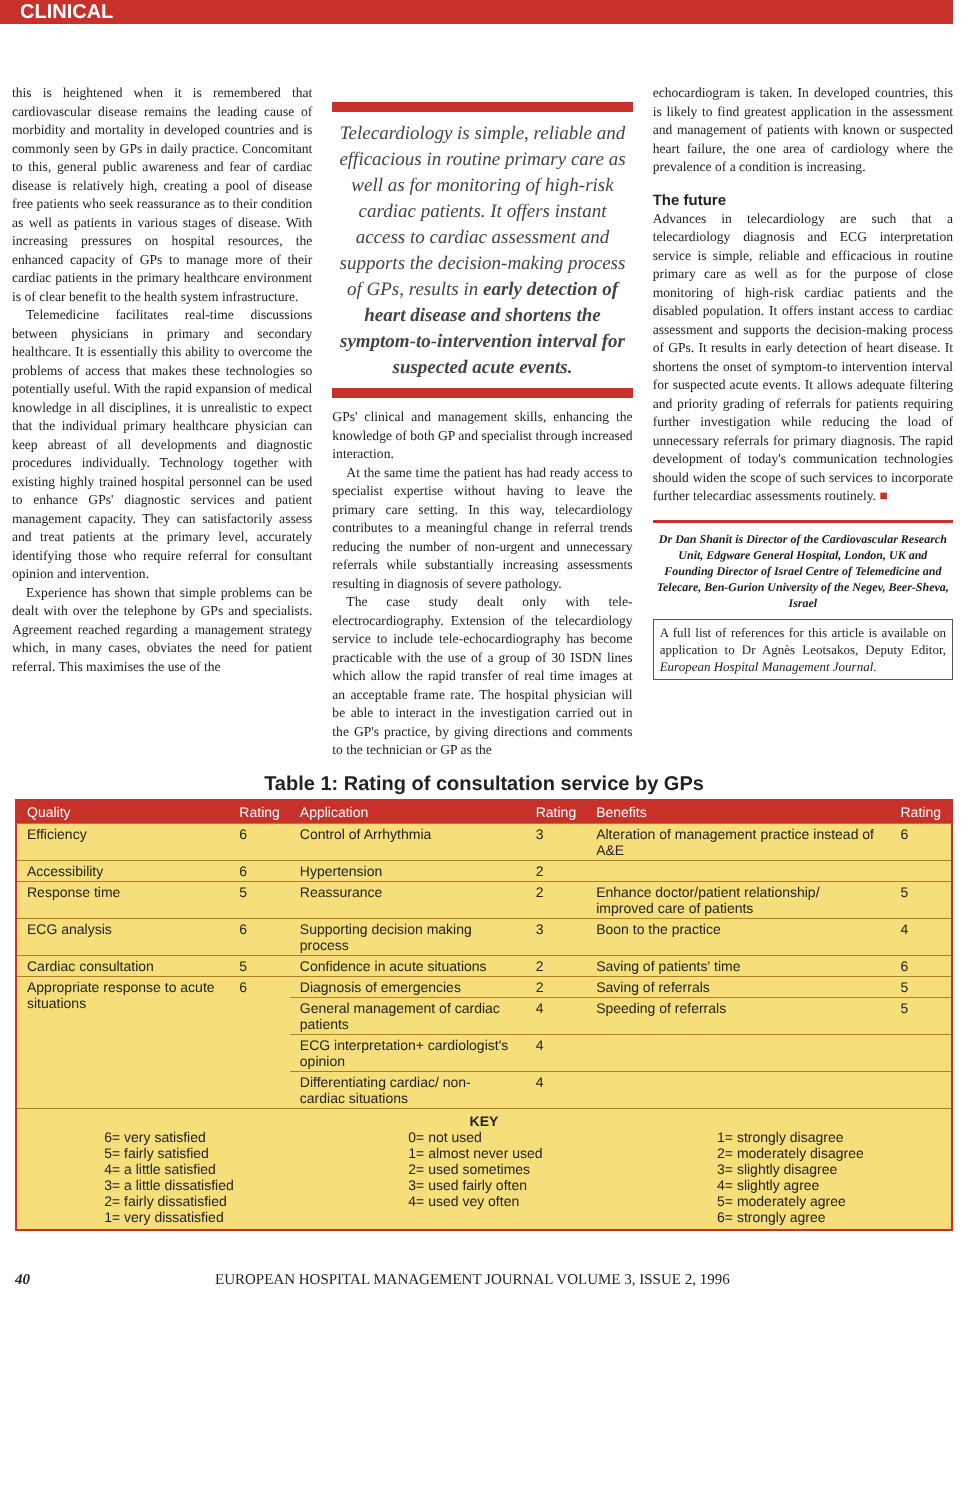CLINICAL
this is heightened when it is remembered that cardiovascular disease remains the leading cause of morbidity and mortality in developed countries and is commonly seen by GPs in daily practice. Concomitant to this, general public awareness and fear of cardiac disease is relatively high, creating a pool of disease free patients who seek reassurance as to their condition as well as patients in various stages of disease. With increasing pressures on hospital resources, the enhanced capacity of GPs to manage more of their cardiac patients in the primary healthcare environment is of clear benefit to the health system infrastructure.
Telemedicine facilitates real-time discussions between physicians in primary and secondary healthcare. It is essentially this ability to overcome the problems of access that makes these technologies so potentially useful. With the rapid expansion of medical knowledge in all disciplines, it is unrealistic to expect that the individual primary healthcare physician can keep abreast of all developments and diagnostic procedures individually. Technology together with existing highly trained hospital personnel can be used to enhance GPs' diagnostic services and patient management capacity. They can satisfactorily assess and treat patients at the primary level, accurately identifying those who require referral for consultant opinion and intervention.
Experience has shown that simple problems can be dealt with over the telephone by GPs and specialists. Agreement reached regarding a management strategy which, in many cases, obviates the need for patient referral. This maximises the use of the
Telecardiology is simple, reliable and efficacious in routine primary care as well as for monitoring of high-risk cardiac patients. It offers instant access to cardiac assessment and supports the decision-making process of GPs, results in early detection of heart disease and shortens the symptom-to-intervention interval for suspected acute events.
GPs' clinical and management skills, enhancing the knowledge of both GP and specialist through increased interaction.
At the same time the patient has had ready access to specialist expertise without having to leave the primary care setting. In this way, telecardiology contributes to a meaningful change in referral trends reducing the number of non-urgent and unnecessary referrals while substantially increasing assessments resulting in diagnosis of severe pathology.
The case study dealt only with tele-electrocardiography. Extension of the telecardiology service to include tele-echocardiography has become practicable with the use of a group of 30 ISDN lines which allow the rapid transfer of real time images at an acceptable frame rate. The hospital physician will be able to interact in the investigation carried out in the GP's practice, by giving directions and comments to the technician or GP as the
echocardiogram is taken. In developed countries, this is likely to find greatest application in the assessment and management of patients with known or suspected heart failure, the one area of cardiology where the prevalence of a condition is increasing.
The future
Advances in telecardiology are such that a telecardiology diagnosis and ECG interpretation service is simple, reliable and efficacious in routine primary care as well as for the purpose of close monitoring of high-risk cardiac patients and the disabled population. It offers instant access to cardiac assessment and supports the decision-making process of GPs. It results in early detection of heart disease. It shortens the onset of symptom-to intervention interval for suspected acute events. It allows adequate filtering and priority grading of referrals for patients requiring further investigation while reducing the load of unnecessary referrals for primary diagnosis. The rapid development of today's communication technologies should widen the scope of such services to incorporate further telecardiac assessments routinely. ■
Dr Dan Shanit is Director of the Cardiovascular Research Unit, Edgware General Hospital, London, UK and Founding Director of Israel Centre of Telemedicine and Telecare, Ben-Gurion University of the Negev, Beer-Sheva, Israel
A full list of references for this article is available on application to Dr Agnès Leotsakos, Deputy Editor, European Hospital Management Journal.
Table 1: Rating of consultation service by GPs
| Quality | Rating | Application | Rating | Benefits | Rating |
| --- | --- | --- | --- | --- | --- |
| Efficiency | 6 | Control of Arrhythmia | 3 | Alteration of management practice instead of A&E | 6 |
| Accessibility | 6 | Hypertension | 2 | | |
| Response time | 5 | Reassurance | 2 | Enhance doctor/patient relationship/ improved care of patients | 5 |
| ECG analysis | 6 | Supporting decision making process | 3 | Boon to the practice | 4 |
| Cardiac consultation | 5 | Confidence in acute situations | 2 | Saving of patients' time | 6 |
| Appropriate response to acute situations | 6 | Diagnosis of emergencies | 2 | Saving of referrals | 5 |
| | | General management of cardiac patients | 4 | Speeding of referrals | 5 |
| | | ECG interpretation+ cardiologist's opinion | 4 | | |
| | | Differentiating cardiac/ non-cardiac situations | 4 | | |
| KEY 6= very satisfied 5= fairly satisfied 4= a little satisfied 3= a little dissatisfied 2= fairly dissatisfied 1= very dissatisfied 0= not used 1= almost never used 2= used sometimes 3= used fairly often 4= used vey often 1= strongly disagree 2= moderately disagree 3= slightly disagree 4= slightly agree 5= moderately agree 6= strongly agree | | | | | |
40 EUROPEAN HOSPITAL MANAGEMENT JOURNAL VOLUME 3, ISSUE 2, 1996